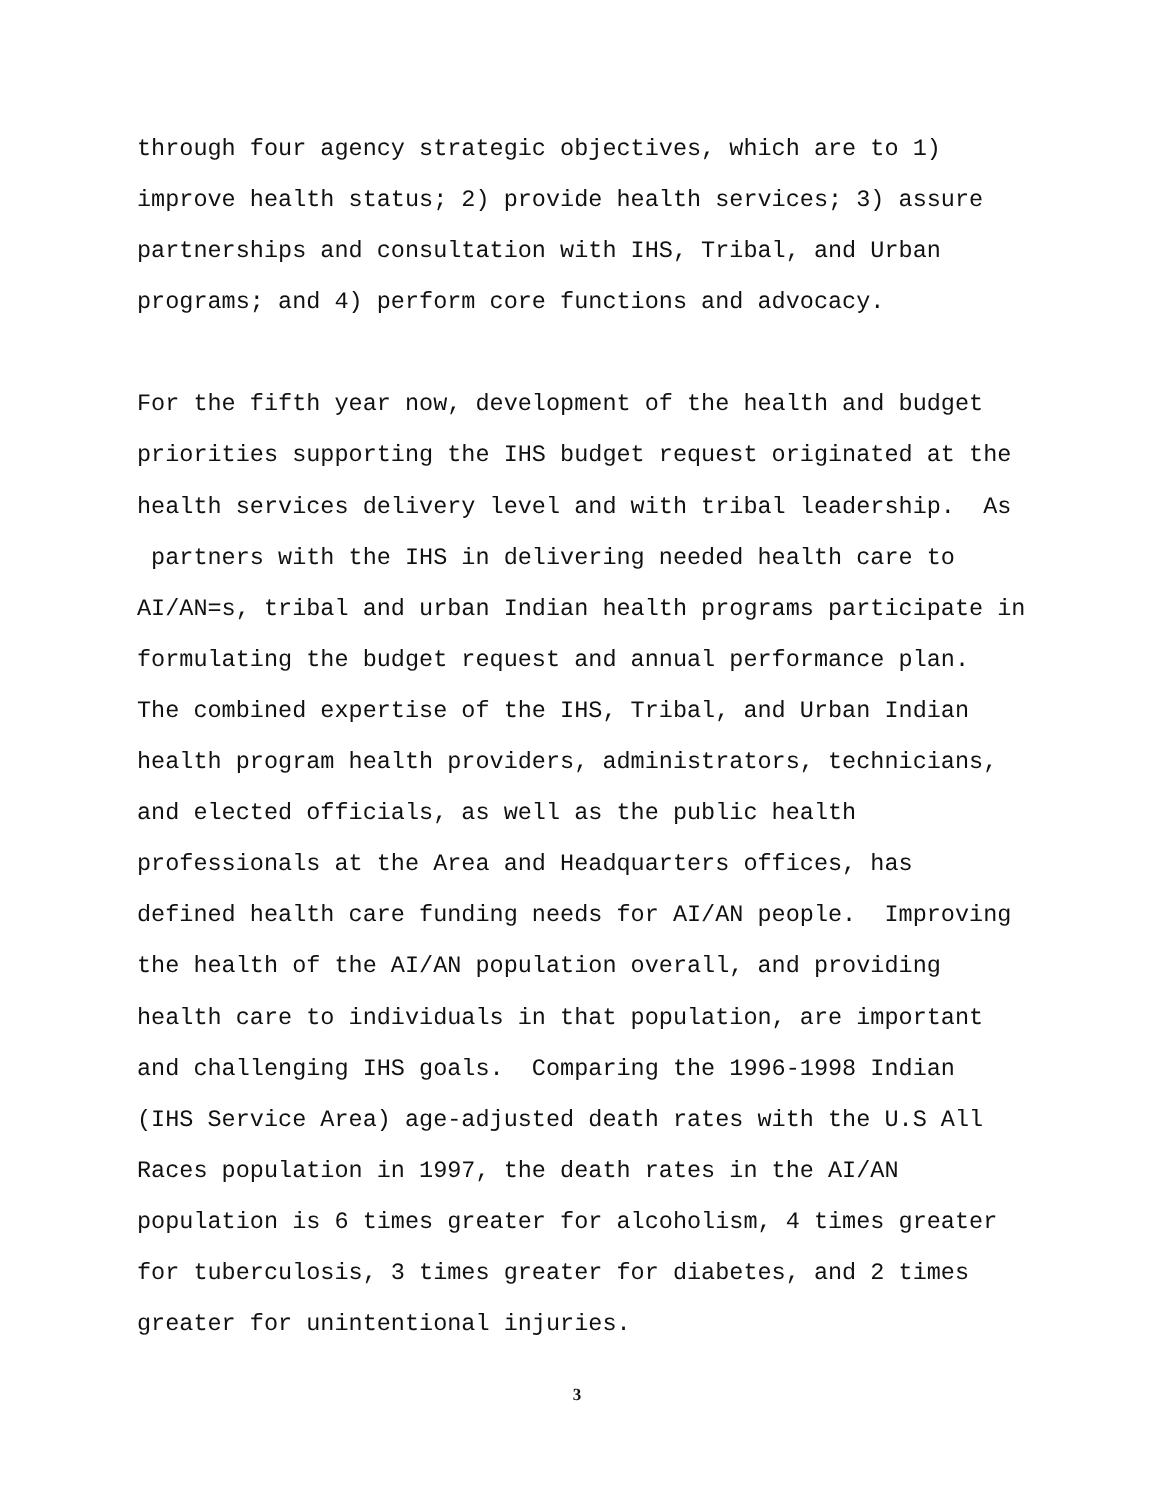through four agency strategic objectives, which are to 1) improve health status; 2) provide health services; 3) assure partnerships and consultation with IHS, Tribal, and Urban programs; and 4) perform core functions and advocacy.
For the fifth year now, development of the health and budget priorities supporting the IHS budget request originated at the health services delivery level and with tribal leadership. As partners with the IHS in delivering needed health care to AI/AN=s, tribal and urban Indian health programs participate in formulating the budget request and annual performance plan. The combined expertise of the IHS, Tribal, and Urban Indian health program health providers, administrators, technicians, and elected officials, as well as the public health professionals at the Area and Headquarters offices, has defined health care funding needs for AI/AN people. Improving the health of the AI/AN population overall, and providing health care to individuals in that population, are important and challenging IHS goals. Comparing the 1996-1998 Indian (IHS Service Area) age-adjusted death rates with the U.S All Races population in 1997, the death rates in the AI/AN population is 6 times greater for alcoholism, 4 times greater for tuberculosis, 3 times greater for diabetes, and 2 times greater for unintentional injuries.
3